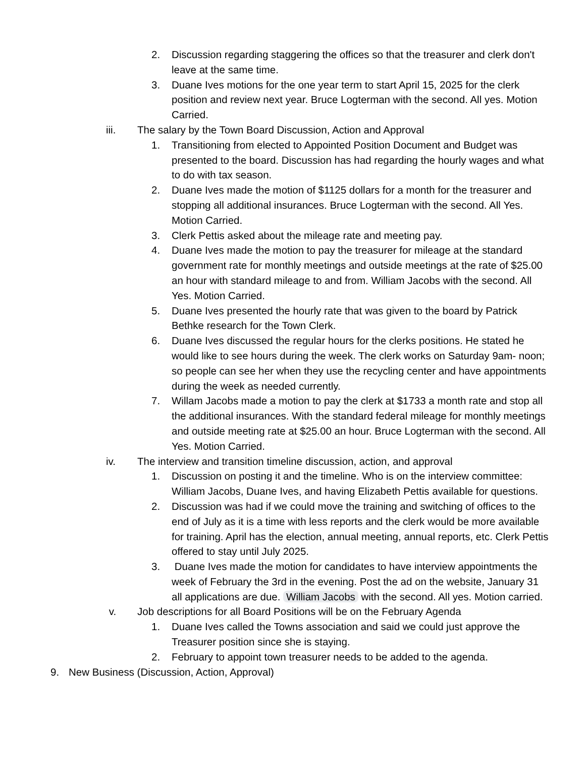2. Discussion regarding staggering the offices so that the treasurer and clerk don't leave at the same time.
3. Duane Ives motions for the one year term to start April 15, 2025 for the clerk position and review next year. Bruce Logterman with the second. All yes. Motion Carried.
iii. The salary by the Town Board Discussion, Action and Approval
1. Transitioning from elected to Appointed Position Document and Budget was presented to the board. Discussion has had regarding the hourly wages and what to do with tax season.
2. Duane Ives made the motion of $1125 dollars for a month for the treasurer and stopping all additional insurances. Bruce Logterman with the second. All Yes. Motion Carried.
3. Clerk Pettis asked about the mileage rate and meeting pay.
4. Duane Ives made the motion to pay the treasurer for mileage at the standard government rate for monthly meetings and outside meetings at the rate of $25.00 an hour with standard mileage to and from. William Jacobs with the second. All Yes. Motion Carried.
5. Duane Ives presented the hourly rate that was given to the board by Patrick Bethke research for the Town Clerk.
6. Duane Ives discussed the regular hours for the clerks positions. He stated he would like to see hours during the week. The clerk works on Saturday 9am- noon; so people can see her when they use the recycling center and have appointments during the week as needed currently.
7. Willam Jacobs made a motion to pay the clerk at $1733 a month rate and stop all the additional insurances. With the standard federal mileage for monthly meetings and outside meeting rate at $25.00 an hour. Bruce Logterman with the second. All Yes. Motion Carried.
iv. The interview and transition timeline discussion, action, and approval
1. Discussion on posting it and the timeline. Who is on the interview committee: William Jacobs, Duane Ives, and having Elizabeth Pettis available for questions.
2. Discussion was had if we could move the training and switching of offices to the end of July as it is a time with less reports and the clerk would be more available for training. April has the election, annual meeting, annual reports, etc. Clerk Pettis offered to stay until July 2025.
3. Duane Ives made the motion for candidates to have interview appointments the week of February the 3rd in the evening. Post the ad on the website, January 31 all applications are due. William Jacobs with the second. All yes. Motion carried.
v. Job descriptions for all Board Positions will be on the February Agenda
1. Duane Ives called the Towns association and said we could just approve the Treasurer position since she is staying.
2. February to appoint town treasurer needs to be added to the agenda.
9. New Business (Discussion, Action, Approval)